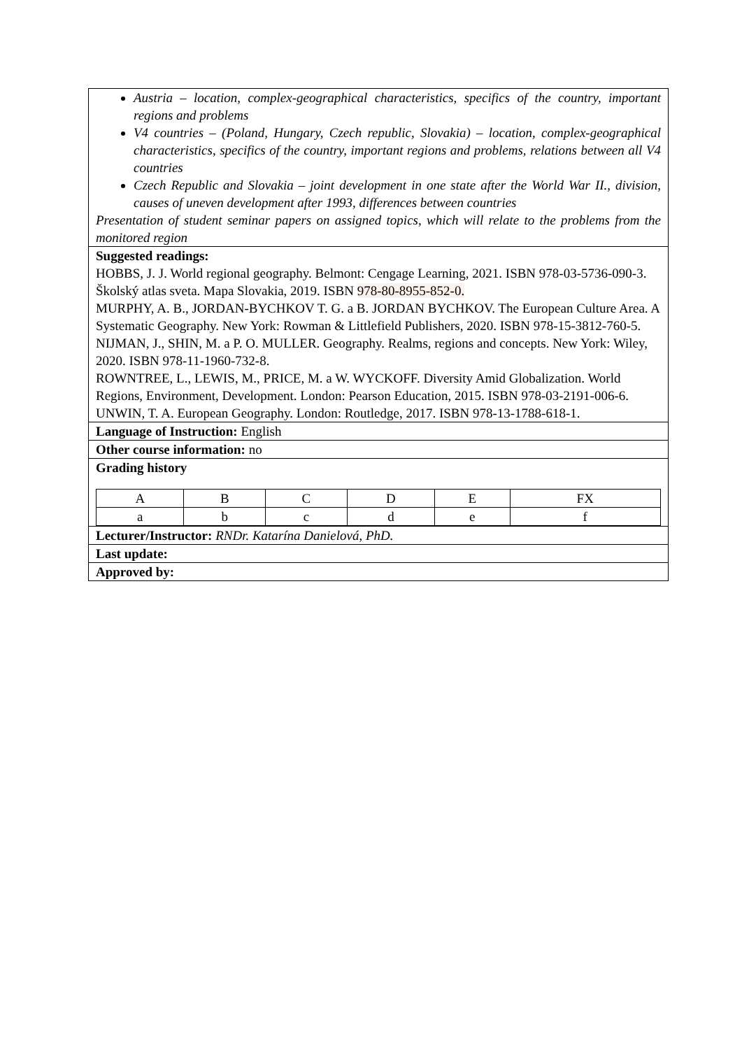| Austria – location, complex-geographical characteristics, specifics of the country, important regions and problems V4 countries – (Poland, Hungary, Czech republic, Slovakia) – location, complex-geographical characteristics, specifics of the country, important regions and problems, relations between all V4 countries Czech Republic and Slovakia – joint development in one state after the World War II., division, causes of uneven development after 1993, differences between countries Presentation of student seminar papers on assigned topics, which will relate to the problems from the monitored region |
| Suggested readings: HOBBS, J. J. World regional geography. Belmont: Cengage Learning, 2021. ISBN 978-03-5736-090-3. Školský atlas sveta. Mapa Slovakia, 2019. ISBN 978-80-8955-852-0. MURPHY, A. B., JORDAN-BYCHKOV T. G. a B. JORDAN BYCHKOV. The European Culture Area. A Systematic Geography. New York: Rowman & Littlefield Publishers, 2020. ISBN 978-15-3812-760-5. NIJMAN, J., SHIN, M. a P. O. MULLER. Geography. Realms, regions and concepts. New York: Wiley, 2020. ISBN 978-11-1960-732-8. ROWNTREE, L., LEWIS, M., PRICE, M. a W. WYCKOFF. Diversity Amid Globalization. World Regions, Environment, Development. London: Pearson Education, 2015. ISBN 978-03-2191-006-6. UNWIN, T. A. European Geography. London: Routledge, 2017. ISBN 978-13-1788-618-1. |
| Language of Instruction: English |
| Other course information: no |
| Grading history / A / B / C / D / E / FX / / a / b / c / d / e / f / |
| Lecturer/Instructor: RNDr. Katarína Danielová, PhD. |
| Last update: |
| Approved by: |